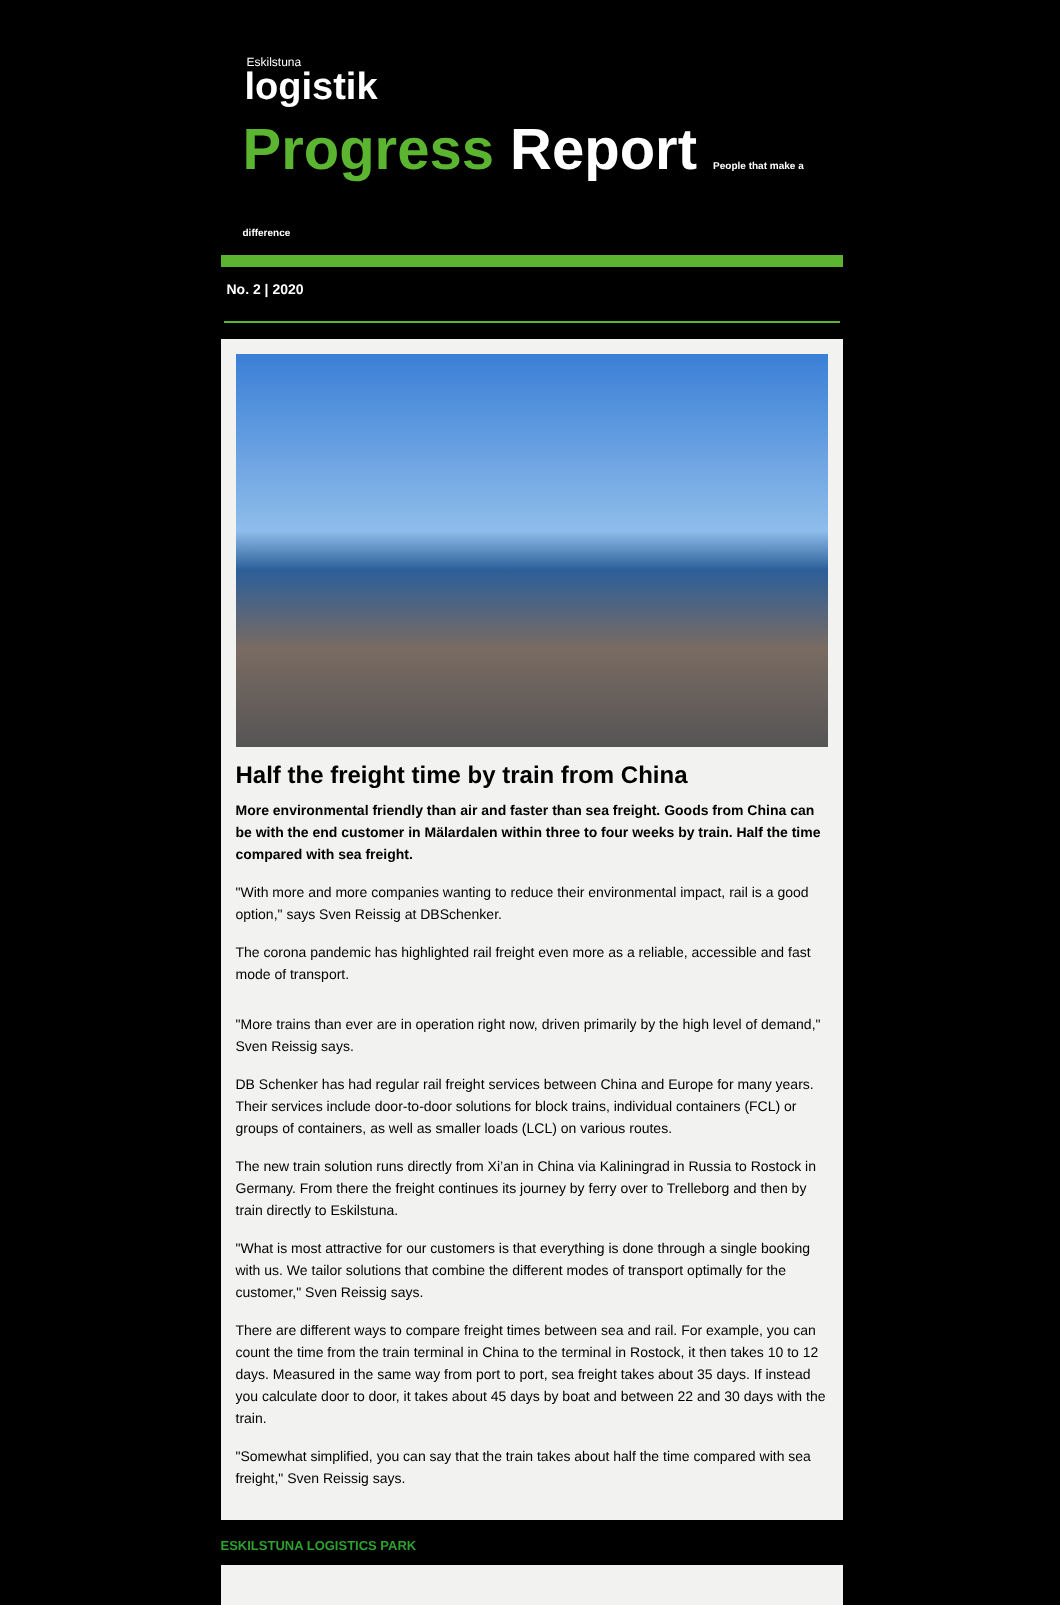Eskilstuna
logistik
Progress Report People that make a difference
No. 2 | 2020
Half the freight time by train from China
More environmental friendly than air and faster than sea freight. Goods from China can be with the end customer in Mälardalen within three to four weeks by train. Half the time compared with sea freight.
"With more and more companies wanting to reduce their environmental impact, rail is a good option," says Sven Reissig at DBSchenker.
The corona pandemic has highlighted rail freight even more as a reliable, accessible and fast mode of transport.
"More trains than ever are in operation right now, driven primarily by the high level of demand," Sven Reissig says.
DB Schenker has had regular rail freight services between China and Europe for many years. Their services include door-to-door solutions for block trains, individual containers (FCL) or groups of containers, as well as smaller loads (LCL) on various routes.
The new train solution runs directly from Xi’an in China via Kaliningrad in Russia to Rostock in Germany. From there the freight continues its journey by ferry over to Trelleborg and then by train directly to Eskilstuna.
"What is most attractive for our customers is that everything is done through a single booking with us. We tailor solutions that combine the different modes of transport optimally for the customer," Sven Reissig says.
There are different ways to compare freight times between sea and rail. For example, you can count the time from the train terminal in China to the terminal in Rostock, it then takes 10 to 12 days. Measured in the same way from port to port, sea freight takes about 35 days. If instead you calculate door to door, it takes about 45 days by boat and between 22 and 30 days with the train.
"Somewhat simplified, you can say that the train takes about half the time compared with sea freight," Sven Reissig says.
ESKILSTUNA LOGISTICS PARK